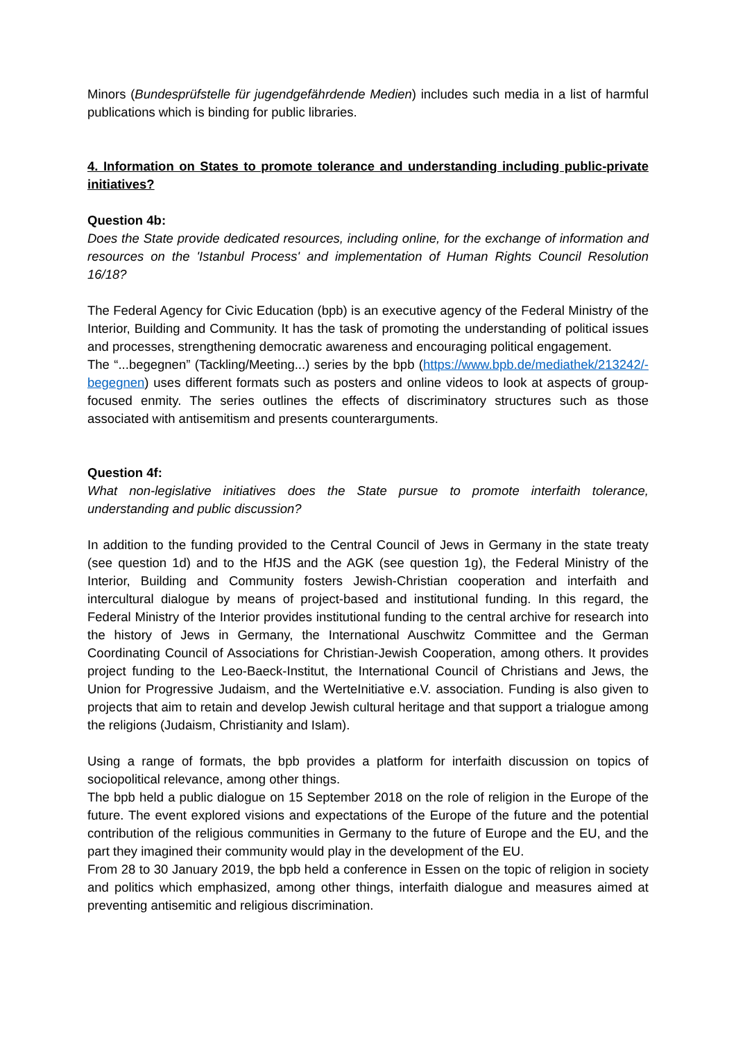Minors (Bundesprüfstelle für jugendgefährdende Medien) includes such media in a list of harmful publications which is binding for public libraries.
4. Information on States to promote tolerance and understanding including public-private initiatives?
Question 4b:
Does the State provide dedicated resources, including online, for the exchange of information and resources on the 'Istanbul Process' and implementation of Human Rights Council Resolution 16/18?
The Federal Agency for Civic Education (bpb) is an executive agency of the Federal Ministry of the Interior, Building and Community. It has the task of promoting the understanding of political issues and processes, strengthening democratic awareness and encouraging political engagement.
The “...begegnen” (Tackling/Meeting...) series by the bpb (https://www.bpb.de/mediathek/213242/-begegnen) uses different formats such as posters and online videos to look at aspects of group-focused enmity. The series outlines the effects of discriminatory structures such as those associated with antisemitism and presents counterarguments.
Question 4f:
What non-legislative initiatives does the State pursue to promote interfaith tolerance, understanding and public discussion?
In addition to the funding provided to the Central Council of Jews in Germany in the state treaty (see question 1d) and to the HfJS and the AGK (see question 1g), the Federal Ministry of the Interior, Building and Community fosters Jewish-Christian cooperation and interfaith and intercultural dialogue by means of project-based and institutional funding. In this regard, the Federal Ministry of the Interior provides institutional funding to the central archive for research into the history of Jews in Germany, the International Auschwitz Committee and the German Coordinating Council of Associations for Christian-Jewish Cooperation, among others. It provides project funding to the Leo-Baeck-Institut, the International Council of Christians and Jews, the Union for Progressive Judaism, and the WerteInitiative e.V. association. Funding is also given to projects that aim to retain and develop Jewish cultural heritage and that support a trialogue among the religions (Judaism, Christianity and Islam).
Using a range of formats, the bpb provides a platform for interfaith discussion on topics of sociopolitical relevance, among other things.
The bpb held a public dialogue on 15 September 2018 on the role of religion in the Europe of the future. The event explored visions and expectations of the Europe of the future and the potential contribution of the religious communities in Germany to the future of Europe and the EU, and the part they imagined their community would play in the development of the EU.
From 28 to 30 January 2019, the bpb held a conference in Essen on the topic of religion in society and politics which emphasized, among other things, interfaith dialogue and measures aimed at preventing antisemitic and religious discrimination.